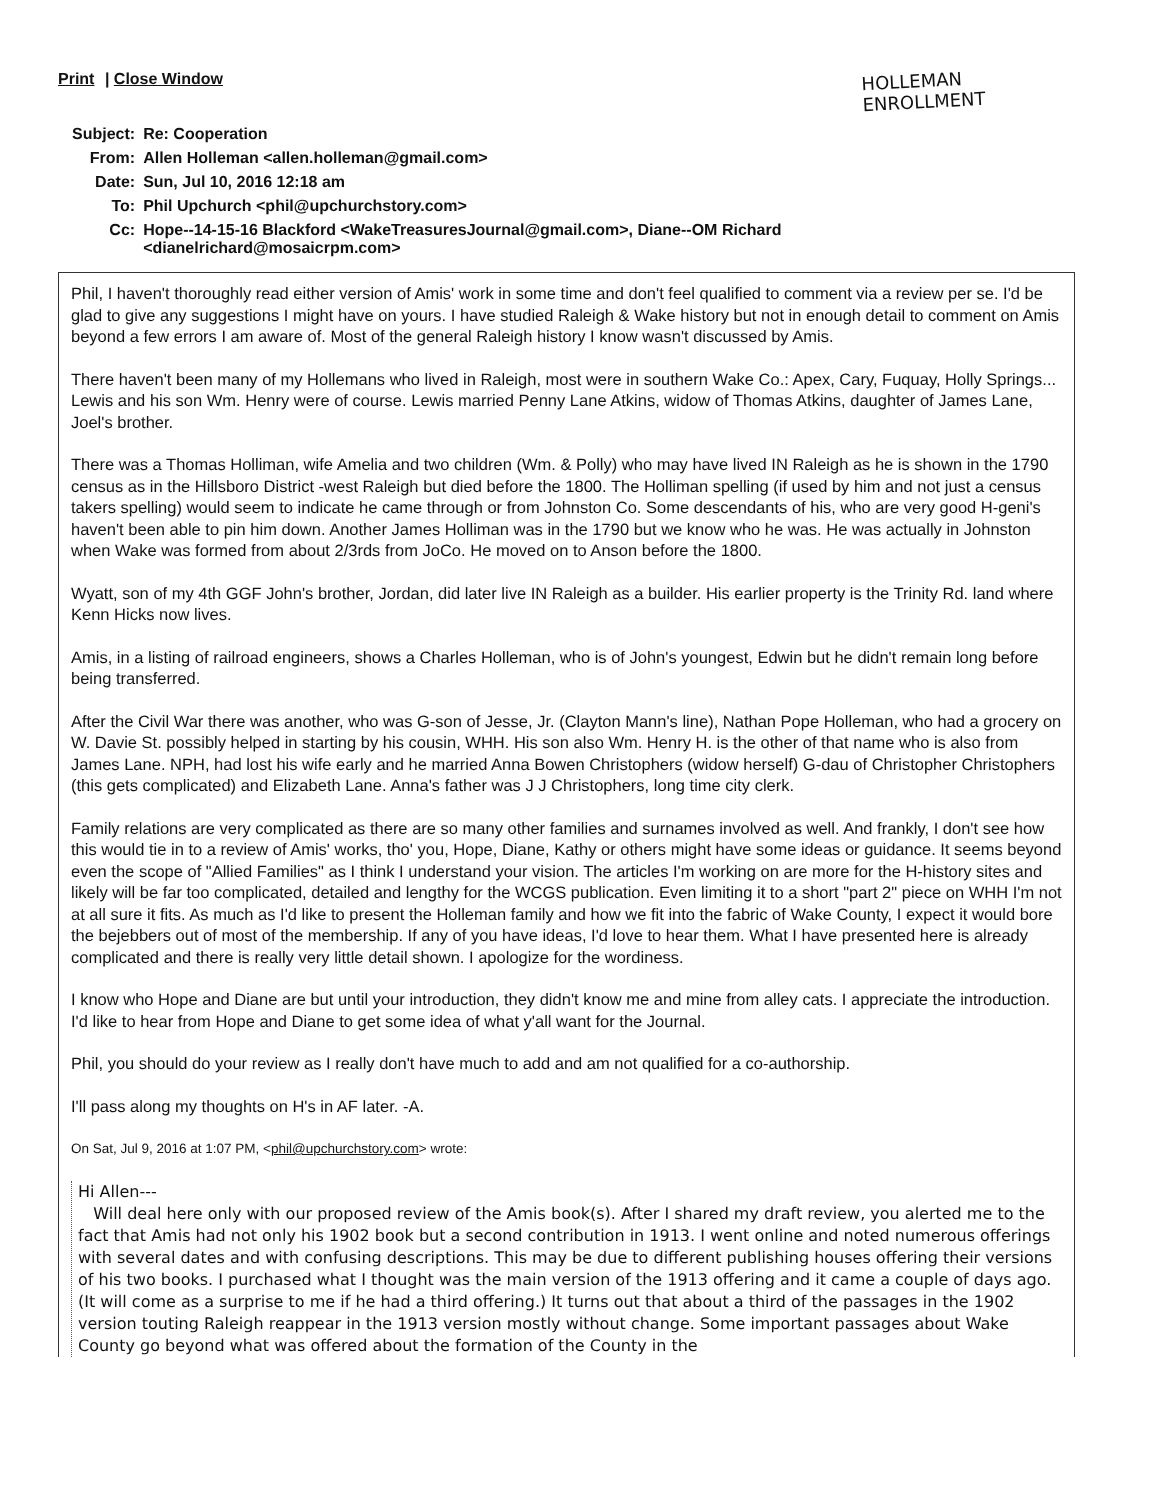Print | Close Window
HOLLEMAN
ENROLLMENT
| Subject: | Re: Cooperation |
| From: | Allen Holleman <allen.holleman@gmail.com> |
| Date: | Sun, Jul 10, 2016 12:18 am |
| To: | Phil Upchurch <phil@upchurchstory.com> |
| Cc: | Hope--14-15-16 Blackford <WakeTreasuresJournal@gmail.com>, Diane--OM Richard <dianelrichard@mosaicrpm.com> |
Phil, I haven't thoroughly read either version of Amis' work in some time and don't feel qualified to comment via a review per se. I'd be glad to give any suggestions I might have on yours. I have studied Raleigh & Wake history but not in enough detail to comment on Amis beyond a few errors I am aware of. Most of the general Raleigh history I know wasn't discussed by Amis.
There haven't been many of my Hollemans who lived in Raleigh, most were in southern Wake Co.: Apex, Cary, Fuquay, Holly Springs... Lewis and his son Wm. Henry were of course. Lewis married Penny Lane Atkins, widow of Thomas Atkins, daughter of James Lane, Joel's brother.
There was a Thomas Holliman, wife Amelia and two children (Wm. & Polly) who may have lived IN Raleigh as he is shown in the 1790 census as in the Hillsboro District -west Raleigh but died before the 1800. The Holliman spelling (if used by him and not just a census takers spelling) would seem to indicate he came through or from Johnston Co. Some descendants of his, who are very good H-geni's haven't been able to pin him down. Another James Holliman was in the 1790 but we know who he was. He was actually in Johnston when Wake was formed from about 2/3rds from JoCo. He moved on to Anson before the 1800.
Wyatt, son of my 4th GGF John's brother, Jordan, did later live IN Raleigh as a builder. His earlier property is the Trinity Rd. land where Kenn Hicks now lives.
Amis, in a listing of railroad engineers, shows a Charles Holleman, who is of John's youngest, Edwin but he didn't remain long before being transferred.
After the Civil War there was another, who was G-son of Jesse, Jr. (Clayton Mann's line), Nathan Pope Holleman, who had a grocery on W. Davie St. possibly helped in starting by his cousin, WHH. His son also Wm. Henry H. is the other of that name who is also from James Lane. NPH, had lost his wife early and he married Anna Bowen Christophers (widow herself) G-dau of Christopher Christophers (this gets complicated) and Elizabeth Lane. Anna's father was J J Christophers, long time city clerk.
Family relations are very complicated as there are so many other families and surnames involved as well. And frankly, I don't see how this would tie in to a review of Amis' works, tho' you, Hope, Diane, Kathy or others might have some ideas or guidance. It seems beyond even the scope of "Allied Families" as I think I understand your vision. The articles I'm working on are more for the H-history sites and likely will be far too complicated, detailed and lengthy for the WCGS publication. Even limiting it to a short "part 2" piece on WHH I'm not at all sure it fits. As much as I'd like to present the Holleman family and how we fit into the fabric of Wake County, I expect it would bore the bejebbers out of most of the membership. If any of you have ideas, I'd love to hear them. What I have presented here is already complicated and there is really very little detail shown. I apologize for the wordiness.
I know who Hope and Diane are but until your introduction, they didn't know me and mine from alley cats. I appreciate the introduction. I'd like to hear from Hope and Diane to get some idea of what y'all want for the Journal.
Phil, you should do your review as I really don't have much to add and am not qualified for a co-authorship.
I'll pass along my thoughts on H's in AF later. -A.
On Sat, Jul 9, 2016 at 1:07 PM, <phil@upchurchstory.com> wrote:
Hi Allen---
Will deal here only with our proposed review of the Amis book(s). After I shared my draft review, you alerted me to the fact that Amis had not only his 1902 book but a second contribution in 1913. I went online and noted numerous offerings with several dates and with confusing descriptions. This may be due to different publishing houses offering their versions of his two books. I purchased what I thought was the main version of the 1913 offering and it came a couple of days ago. (It will come as a surprise to me if he had a third offering.) It turns out that about a third of the passages in the 1902 version touting Raleigh reappear in the 1913 version mostly without change. Some important passages about Wake County go beyond what was offered about the formation of the County in the